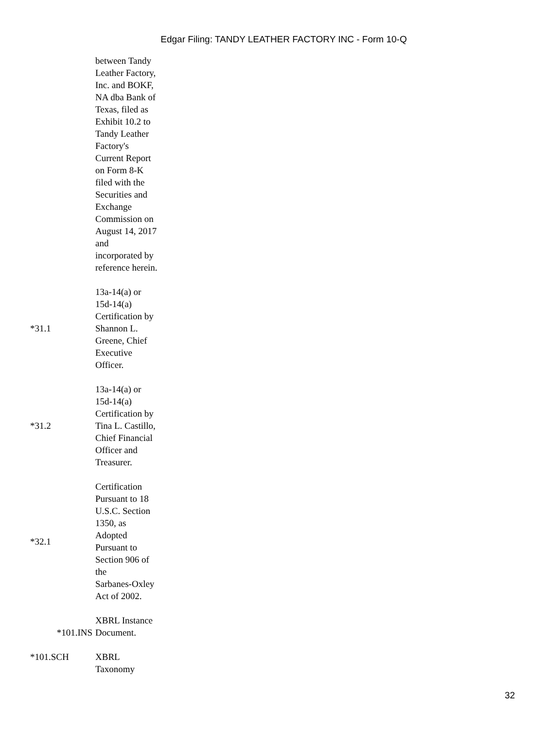Edgar Filing: TANDY LEATHER FACTORY INC - Form 10-Q
| | between Tandy Leather Factory, Inc. and BOKF, NA dba Bank of Texas, filed as Exhibit 10.2 to Tandy Leather Factory's Current Report on Form 8-K filed with the Securities and Exchange Commission on August 14, 2017 and incorporated by reference herein. |
| *31.1 | 13a-14(a) or 15d-14(a) Certification by Shannon L. Greene, Chief Executive Officer. |
| *31.2 | 13a-14(a) or 15d-14(a) Certification by Tina L. Castillo, Chief Financial Officer and Treasurer. |
| *32.1 | Certification Pursuant to 18 U.S.C. Section 1350, as Adopted Pursuant to Section 906 of the Sarbanes-Oxley Act of 2002. |
| *101.INS | XBRL Instance Document. |
| *101.SCH | XBRL Taxonomy |
32